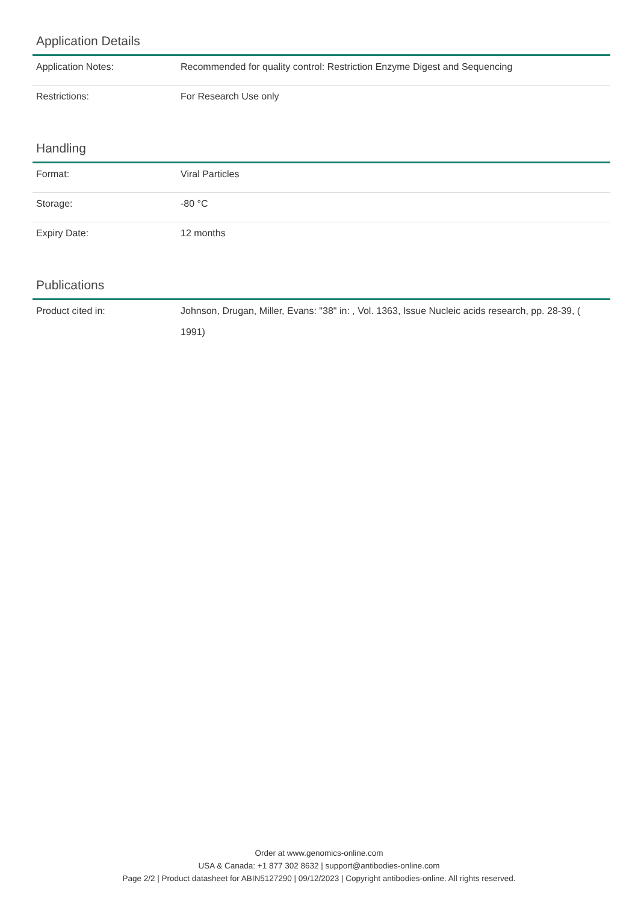Application Details
| Application Notes: | Recommended for quality control: Restriction Enzyme Digest and Sequencing |
| Restrictions: | For Research Use only |
Handling
| Format: | Viral Particles |
| Storage: | -80 °C |
| Expiry Date: | 12 months |
Publications
| Product cited in: | Johnson, Drugan, Miller, Evans: "38" in: , Vol. 1363, Issue Nucleic acids research, pp. 28-39, ( 1991) |
Order at www.genomics-online.com
USA & Canada: +1 877 302 8632 | support@antibodies-online.com
Page 2/2 | Product datasheet for ABIN5127290 | 09/12/2023 | Copyright antibodies-online. All rights reserved.